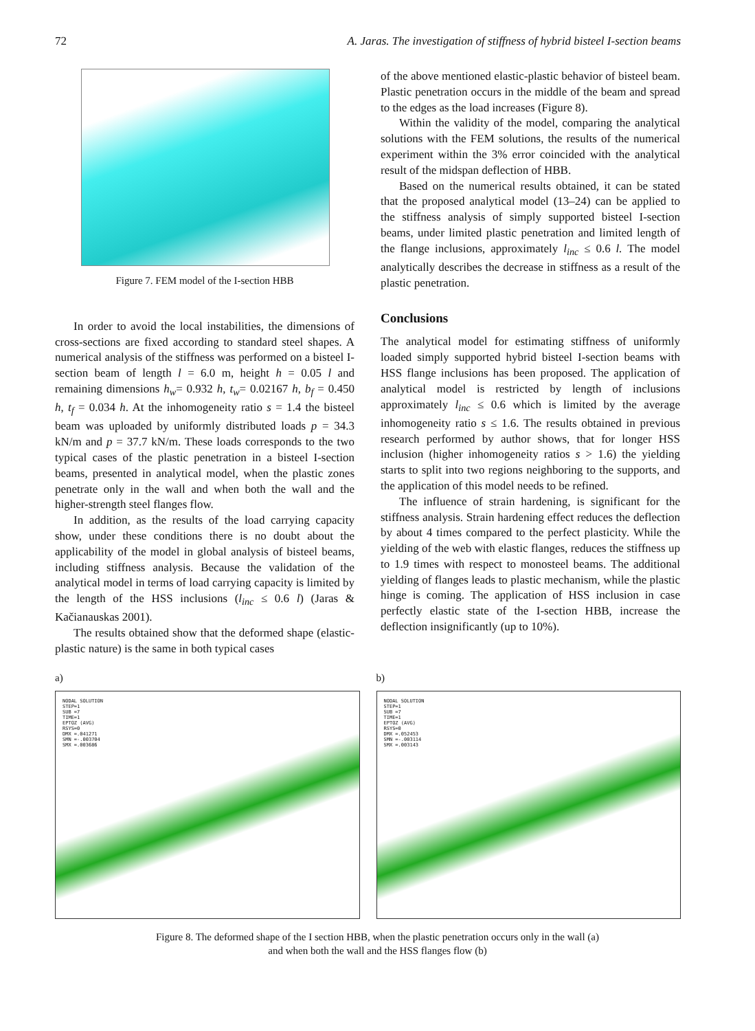72 A. Jaras. The investigation of stiffness of hybrid bisteel I-section beams
Figure 7. FEM model of the I-section HBB
In order to avoid the local instabilities, the dimensions of cross-sections are fixed according to standard steel shapes. A numerical analysis of the stiffness was performed on a bisteel I-section beam of length l = 6.0 m, height h = 0.05 l and remaining dimensions h<sub>w</sub>= 0.932 h, t<sub>w</sub>= 0.02167 h, b<sub>f</sub> = 0.450 h, t<sub>f</sub> = 0.034 h. At the inhomogeneity ratio s = 1.4 the bisteel beam was uploaded by uniformly distributed loads p = 34.3 kN/m and p = 37.7 kN/m. These loads corresponds to the two typical cases of the plastic penetration in a bisteel I-section beams, presented in analytical model, when the plastic zones penetrate only in the wall and when both the wall and the higher-strength steel flanges flow.
In addition, as the results of the load carrying capacity show, under these conditions there is no doubt about the applicability of the model in global analysis of bisteel beams, including stiffness analysis. Because the validation of the analytical model in terms of load carrying capacity is limited by the length of the HSS inclusions (l<sub>inc</sub> ≤ 0.6 l) (Jaras & Kačianauskas 2001).
The results obtained show that the deformed shape (elastic-plastic nature) is the same in both typical cases
of the above mentioned elastic-plastic behavior of bisteel beam. Plastic penetration occurs in the middle of the beam and spread to the edges as the load increases (Figure 8).
Within the validity of the model, comparing the analytical solutions with the FEM solutions, the results of the numerical experiment within the 3% error coincided with the analytical result of the midspan deflection of HBB.
Based on the numerical results obtained, it can be stated that the proposed analytical model (13–24) can be applied to the stiffness analysis of simply supported bisteel I-section beams, under limited plastic penetration and limited length of the flange inclusions, approximately l<sub>inc</sub> ≤ 0.6 l. The model analytically describes the decrease in stiffness as a result of the plastic penetration.
Conclusions
The analytical model for estimating stiffness of uniformly loaded simply supported hybrid bisteel I-section beams with HSS flange inclusions has been proposed. The application of analytical model is restricted by length of inclusions approximately l<sub>inc</sub> ≤ 0.6 which is limited by the average inhomogeneity ratio s ≤ 1.6. The results obtained in previous research performed by author shows, that for longer HSS inclusion (higher inhomogeneity ratios s > 1.6) the yielding starts to split into two regions neighboring to the supports, and the application of this model needs to be refined.
The influence of strain hardening, is significant for the stiffness analysis. Strain hardening effect reduces the deflection by about 4 times compared to the perfect plasticity. While the yielding of the web with elastic flanges, reduces the stiffness up to 1.9 times with respect to monosteel beams. The additional yielding of flanges leads to plastic mechanism, while the plastic hinge is coming. The application of HSS inclusion in case perfectly elastic state of the I-section HBB, increase the deflection insignificantly (up to 10%).
a)
NODAL SOLUTION
STEP=1
SUB =7
TIME=1
EPTOZ (AVG)
RSYS=0
DMX =.041271
SMN =-.003704
SMX =.003686
b)
NODAL SOLUTION
STEP=1
SUB =7
TIME=1
EPTOZ (AVG)
RSYS=0
DMX =.052453
SMN =-.003114
SMX =.003143
Figure 8. The deformed shape of the I section HBB, when the plastic penetration occurs only in the wall (a)
and when both the wall and the HSS flanges flow (b)